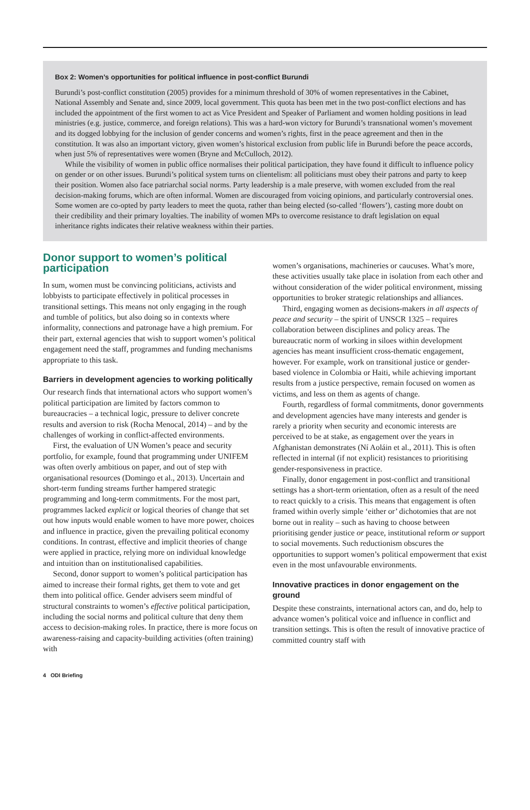Box 2: Women’s opportunities for political influence in post-conflict Burundi
Burundi’s post-conflict constitution (2005) provides for a minimum threshold of 30% of women representatives in the Cabinet, National Assembly and Senate and, since 2009, local government. This quota has been met in the two post-conflict elections and has included the appointment of the first women to act as Vice President and Speaker of Parliament and women holding positions in lead ministries (e.g. justice, commerce, and foreign relations). This was a hard-won victory for Burundi’s transnational women’s movement and its dogged lobbying for the inclusion of gender concerns and women’s rights, first in the peace agreement and then in the constitution. It was also an important victory, given women’s historical exclusion from public life in Burundi before the peace accords, when just 5% of representatives were women (Bryne and McCulloch, 2012).
While the visibility of women in public office normalises their political participation, they have found it difficult to influence policy on gender or on other issues. Burundi’s political system turns on clientelism: all politicians must obey their patrons and party to keep their position. Women also face patriarchal social norms. Party leadership is a male preserve, with women excluded from the real decision-making forums, which are often informal. Women are discouraged from voicing opinions, and particularly controversial ones. Some women are co-opted by party leaders to meet the quota, rather than being elected (so-called ‘flowers’), casting more doubt on their credibility and their primary loyalties. The inability of women MPs to overcome resistance to draft legislation on equal inheritance rights indicates their relative weakness within their parties.
Donor support to women’s political participation
In sum, women must be convincing politicians, activists and lobbyists to participate effectively in political processes in transitional settings. This means not only engaging in the rough and tumble of politics, but also doing so in contexts where informality, connections and patronage have a high premium. For their part, external agencies that wish to support women’s political engagement need the staff, programmes and funding mechanisms appropriate to this task.
Barriers in development agencies to working politically
Our research finds that international actors who support women’s political participation are limited by factors common to bureaucracies – a technical logic, pressure to deliver concrete results and aversion to risk (Rocha Menocal, 2014) – and by the challenges of working in conflict-affected environments.
First, the evaluation of UN Women’s peace and security portfolio, for example, found that programming under UNIFEM was often overly ambitious on paper, and out of step with organisational resources (Domingo et al., 2013). Uncertain and short-term funding streams further hampered strategic programming and long-term commitments. For the most part, programmes lacked explicit or logical theories of change that set out how inputs would enable women to have more power, choices and influence in practice, given the prevailing political economy conditions. In contrast, effective and implicit theories of change were applied in practice, relying more on individual knowledge and intuition than on institutionalised capabilities.
Second, donor support to women’s political participation has aimed to increase their formal rights, get them to vote and get them into political office. Gender advisers seem mindful of structural constraints to women’s effective political participation, including the social norms and political culture that deny them access to decision-making roles. In practice, there is more focus on awareness-raising and capacity-building activities (often training) with
women’s organisations, machineries or caucuses. What’s more, these activities usually take place in isolation from each other and without consideration of the wider political environment, missing opportunities to broker strategic relationships and alliances.
Third, engaging women as decisions-makers in all aspects of peace and security – the spirit of UNSCR 1325 – requires collaboration between disciplines and policy areas. The bureaucratic norm of working in siloes within development agencies has meant insufficient cross-thematic engagement, however. For example, work on transitional justice or gender-based violence in Colombia or Haiti, while achieving important results from a justice perspective, remain focused on women as victims, and less on them as agents of change.
Fourth, regardless of formal commitments, donor governments and development agencies have many interests and gender is rarely a priority when security and economic interests are perceived to be at stake, as engagement over the years in Afghanistan demonstrates (Ní Aoláin et al., 2011). This is often reflected in internal (if not explicit) resistances to prioritising gender-responsiveness in practice.
Finally, donor engagement in post-conflict and transitional settings has a short-term orientation, often as a result of the need to react quickly to a crisis. This means that engagement is often framed within overly simple ‘either or’ dichotomies that are not borne out in reality – such as having to choose between prioritising gender justice or peace, institutional reform or support to social movements. Such reductionism obscures the opportunities to support women’s political empowerment that exist even in the most unfavourable environments.
Innovative practices in donor engagement on the ground
Despite these constraints, international actors can, and do, help to advance women’s political voice and influence in conflict and transition settings. This is often the result of innovative practice of committed country staff with
4 ODI Briefing